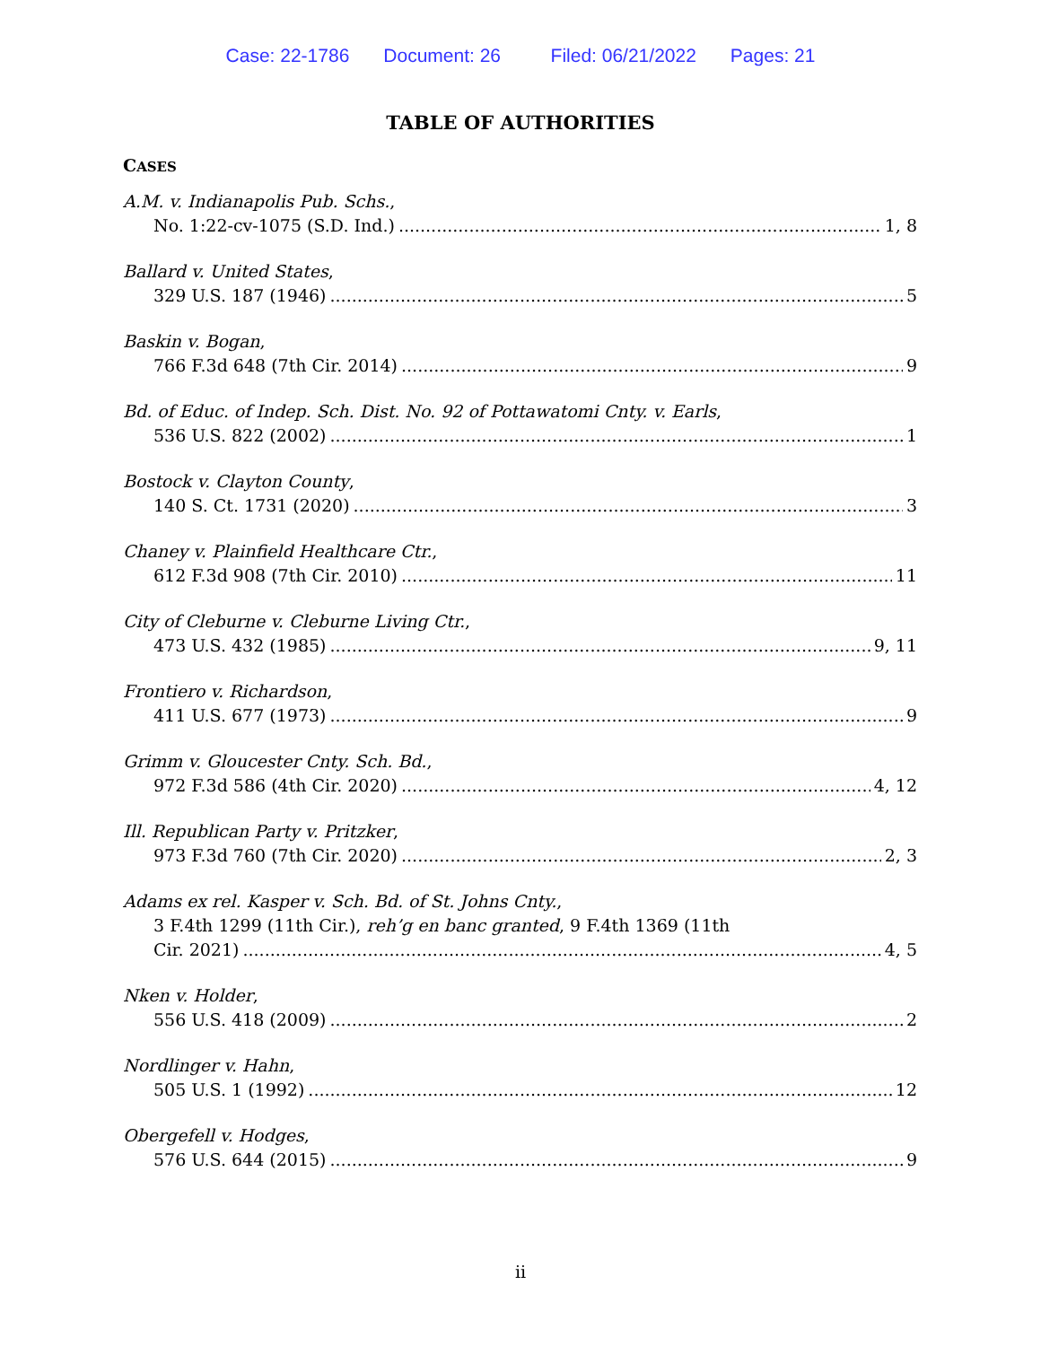Case: 22-1786 Document: 26 Filed: 06/21/2022 Pages: 21
TABLE OF AUTHORITIES
CASES
A.M. v. Indianapolis Pub. Schs.,
No. 1:22-cv-1075 (S.D. Ind.) 1, 8
Ballard v. United States,
329 U.S. 187 (1946) 5
Baskin v. Bogan,
766 F.3d 648 (7th Cir. 2014) 9
Bd. of Educ. of Indep. Sch. Dist. No. 92 of Pottawatomi Cnty. v. Earls,
536 U.S. 822 (2002) 1
Bostock v. Clayton County,
140 S. Ct. 1731 (2020) 3
Chaney v. Plainfield Healthcare Ctr.,
612 F.3d 908 (7th Cir. 2010) 11
City of Cleburne v. Cleburne Living Ctr.,
473 U.S. 432 (1985) 9, 11
Frontiero v. Richardson,
411 U.S. 677 (1973) 9
Grimm v. Gloucester Cnty. Sch. Bd.,
972 F.3d 586 (4th Cir. 2020) 4, 12
Ill. Republican Party v. Pritzker,
973 F.3d 760 (7th Cir. 2020) 2, 3
Adams ex rel. Kasper v. Sch. Bd. of St. Johns Cnty.,
3 F.4th 1299 (11th Cir.), reh’g en banc granted, 9 F.4th 1369 (11th
Cir. 2021) 4, 5
Nken v. Holder,
556 U.S. 418 (2009) 2
Nordlinger v. Hahn,
505 U.S. 1 (1992) 12
Obergefell v. Hodges,
576 U.S. 644 (2015) 9
ii